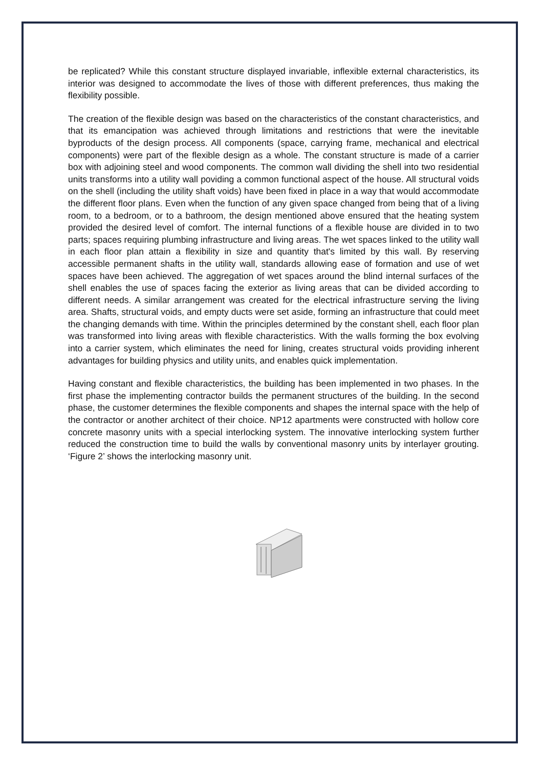be replicated? While this constant structure displayed invariable, inflexible external characteristics, its interior was designed to accommodate the lives of those with different preferences, thus making the flexibility possible.
The creation of the flexible design was based on the characteristics of the constant characteristics, and that its emancipation was achieved through limitations and restrictions that were the inevitable byproducts of the design process. All components (space, carrying frame, mechanical and electrical components) were part of the flexible design as a whole. The constant structure is made of a carrier box with adjoining steel and wood components. The common wall dividing the shell into two residential units transforms into a utility wall poviding a common functional aspect of the house. All structural voids on the shell (including the utility shaft voids) have been fixed in place in a way that would accommodate the different floor plans. Even when the function of any given space changed from being that of a living room, to a bedroom, or to a bathroom, the design mentioned above ensured that the heating system provided the desired level of comfort. The internal functions of a flexible house are divided in to two parts; spaces requiring plumbing infrastructure and living areas. The wet spaces linked to the utility wall in each floor plan attain a flexibility in size and quantity that's limited by this wall. By reserving accessible permanent shafts in the utility wall, standards allowing ease of formation and use of wet spaces have been achieved. The aggregation of wet spaces around the blind internal surfaces of the shell enables the use of spaces facing the exterior as living areas that can be divided according to different needs. A similar arrangement was created for the electrical infrastructure serving the living area. Shafts, structural voids, and empty ducts were set aside, forming an infrastructure that could meet the changing demands with time. Within the principles determined by the constant shell, each floor plan was transformed into living areas with flexible characteristics. With the walls forming the box evolving into a carrier system, which eliminates the need for lining, creates structural voids providing inherent advantages for building physics and utility units, and enables quick implementation.
Having constant and flexible characteristics, the building has been implemented in two phases. In the first phase the implementing contractor builds the permanent structures of the building. In the second phase, the customer determines the flexible components and shapes the internal space with the help of the contractor or another architect of their choice. NP12 apartments were constructed with hollow core concrete masonry units with a special interlocking system. The innovative interlocking system further reduced the construction time to build the walls by conventional masonry units by interlayer grouting. ‘Figure 2’ shows the interlocking masonry unit.